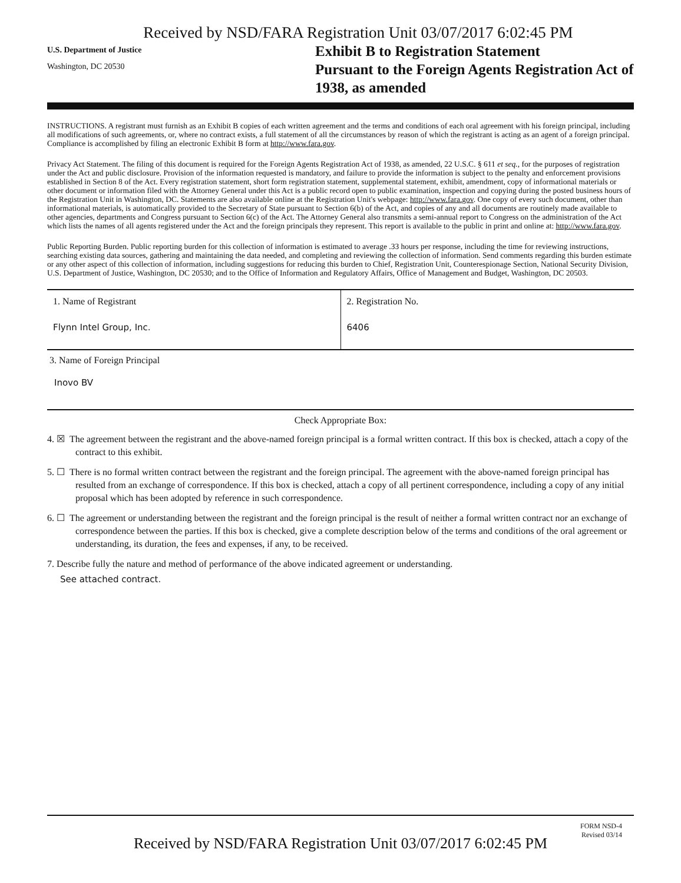Received by NSD/FARA Registration Unit 03/07/2017 6:02:45 PM
U.S. Department of Justice
Washington, DC 20530
Exhibit B to Registration Statement
Pursuant to the Foreign Agents Registration Act of
1938, as amended
INSTRUCTIONS. A registrant must furnish as an Exhibit B copies of each written agreement and the terms and conditions of each oral agreement with his foreign principal, including all modifications of such agreements, or, where no contract exists, a full statement of all the circumstances by reason of which the registrant is acting as an agent of a foreign principal. Compliance is accomplished by filing an electronic Exhibit B form at http://www.fara.gov.
Privacy Act Statement. The filing of this document is required for the Foreign Agents Registration Act of 1938, as amended, 22 U.S.C. § 611 et seq., for the purposes of registration under the Act and public disclosure. Provision of the information requested is mandatory, and failure to provide the information is subject to the penalty and enforcement provisions established in Section 8 of the Act. Every registration statement, short form registration statement, supplemental statement, exhibit, amendment, copy of informational materials or other document or information filed with the Attorney General under this Act is a public record open to public examination, inspection and copying during the posted business hours of the Registration Unit in Washington, DC. Statements are also available online at the Registration Unit's webpage: http://www.fara.gov. One copy of every such document, other than informational materials, is automatically provided to the Secretary of State pursuant to Section 6(b) of the Act, and copies of any and all documents are routinely made available to other agencies, departments and Congress pursuant to Section 6(c) of the Act. The Attorney General also transmits a semi-annual report to Congress on the administration of the Act which lists the names of all agents registered under the Act and the foreign principals they represent. This report is available to the public in print and online at: http://www.fara.gov.
Public Reporting Burden. Public reporting burden for this collection of information is estimated to average .33 hours per response, including the time for reviewing instructions, searching existing data sources, gathering and maintaining the data needed, and completing and reviewing the collection of information. Send comments regarding this burden estimate or any other aspect of this collection of information, including suggestions for reducing this burden to Chief, Registration Unit, Counterespionage Section, National Security Division, U.S. Department of Justice, Washington, DC 20530; and to the Office of Information and Regulatory Affairs, Office of Management and Budget, Washington, DC 20503.
1. Name of Registrant
Flynn Intel Group, Inc.
2. Registration No.
6406
3. Name of Foreign Principal
Inovo BV
Check Appropriate Box:
4. ☒ The agreement between the registrant and the above-named foreign principal is a formal written contract. If this box is checked, attach a copy of the contract to this exhibit.
5. ☐ There is no formal written contract between the registrant and the foreign principal. The agreement with the above-named foreign principal has resulted from an exchange of correspondence. If this box is checked, attach a copy of all pertinent correspondence, including a copy of any initial proposal which has been adopted by reference in such correspondence.
6. ☐ The agreement or understanding between the registrant and the foreign principal is the result of neither a formal written contract nor an exchange of correspondence between the parties. If this box is checked, give a complete description below of the terms and conditions of the oral agreement or understanding, its duration, the fees and expenses, if any, to be received.
7. Describe fully the nature and method of performance of the above indicated agreement or understanding.
See attached contract.
FORM NSD-4
Revised 03/14
Received by NSD/FARA Registration Unit 03/07/2017 6:02:45 PM